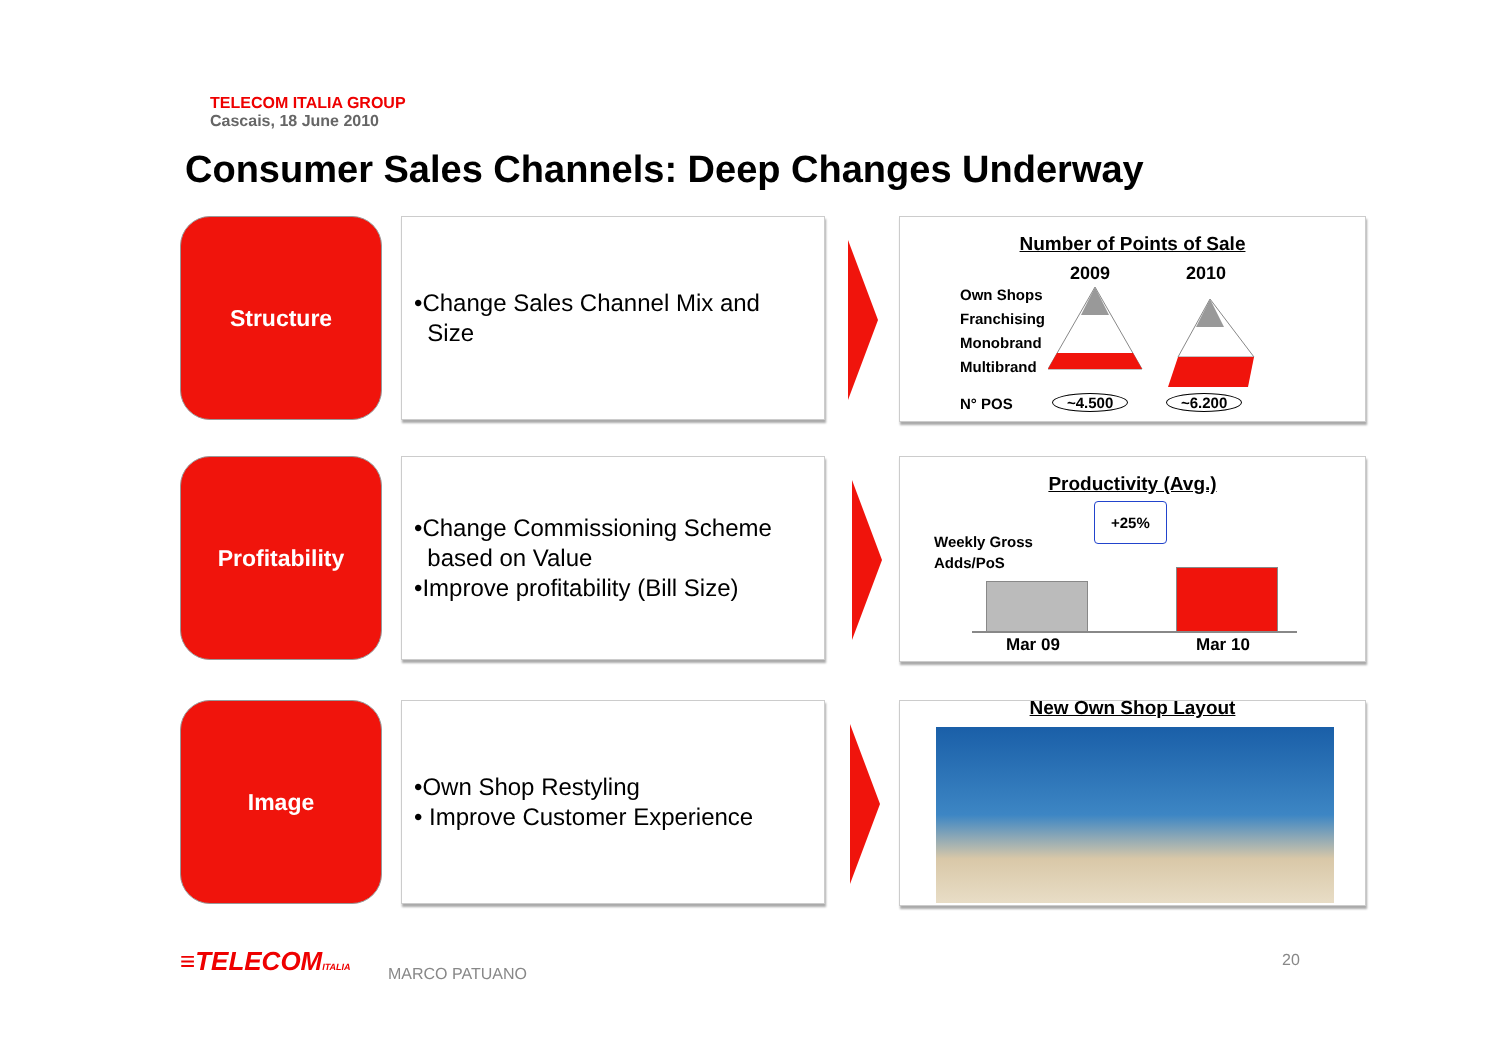TELECOM ITALIA GROUP
Cascais, 18 June 2010
Consumer Sales Channels: Deep Changes Underway
Structure
•Change Sales Channel Mix and
Size
Number of Points of Sale
2009 2010
Own Shops
Franchising
Monobrand
Multibrand
N° POS ~4.500 ~6.200
Profitability
•Change Commissioning Scheme
based on Value
•Improve profitability (Bill Size)
Productivity (Avg.)
Weekly Gross
Adds/PoS
+25%
Mar 09 Mar 10
Image
•Own Shop Restyling
• Improve Customer Experience
New Own Shop Layout
≡TELECOMITALIA MARCO PATUANO
20